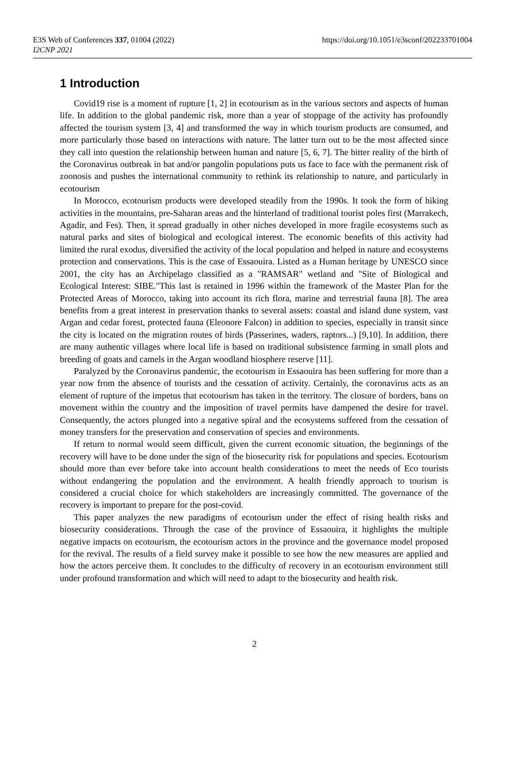E3S Web of Conferences 337, 01004 (2022)
I2CNP 2021
https://doi.org/10.1051/e3sconf/202233701004
1 Introduction
Covid19 rise is a moment of rupture [1, 2] in ecotourism as in the various sectors and aspects of human life. In addition to the global pandemic risk, more than a year of stoppage of the activity has profoundly affected the tourism system [3, 4] and transformed the way in which tourism products are consumed, and more particularly those based on interactions with nature. The latter turn out to be the most affected since they call into question the relationship between human and nature [5, 6, 7]. The bitter reality of the birth of the Coronavirus outbreak in bat and/or pangolin populations puts us face to face with the permanent risk of zoonosis and pushes the international community to rethink its relationship to nature, and particularly in ecotourism
In Morocco, ecotourism products were developed steadily from the 1990s. It took the form of hiking activities in the mountains, pre-Saharan areas and the hinterland of traditional tourist poles first (Marrakech, Agadir, and Fes). Then, it spread gradually in other niches developed in more fragile ecosystems such as natural parks and sites of biological and ecological interest. The economic benefits of this activity had limited the rural exodus, diversified the activity of the local population and helped in nature and ecosystems protection and conservations. This is the case of Essaouira. Listed as a Human heritage by UNESCO since 2001, the city has an Archipelago classified as a "RAMSAR" wetland and "Site of Biological and Ecological Interest: SIBE."This last is retained in 1996 within the framework of the Master Plan for the Protected Areas of Morocco, taking into account its rich flora, marine and terrestrial fauna [8]. The area benefits from a great interest in preservation thanks to several assets: coastal and island dune system, vast Argan and cedar forest, protected fauna (Eleonore Falcon) in addition to species, especially in transit since the city is located on the migration routes of birds (Passerines, waders, raptors...) [9,10]. In addition, there are many authentic villages where local life is based on traditional subsistence farming in small plots and breeding of goats and camels in the Argan woodland biosphere reserve [11].
Paralyzed by the Coronavirus pandemic, the ecotourism in Essaouira has been suffering for more than a year now from the absence of tourists and the cessation of activity. Certainly, the coronavirus acts as an element of rupture of the impetus that ecotourism has taken in the territory. The closure of borders, bans on movement within the country and the imposition of travel permits have dampened the desire for travel. Consequently, the actors plunged into a negative spiral and the ecosystems suffered from the cessation of money transfers for the preservation and conservation of species and environments.
If return to normal would seem difficult, given the current economic situation, the beginnings of the recovery will have to be done under the sign of the biosecurity risk for populations and species. Ecotourism should more than ever before take into account health considerations to meet the needs of Eco tourists without endangering the population and the environment. A health friendly approach to tourism is considered a crucial choice for which stakeholders are increasingly committed. The governance of the recovery is important to prepare for the post-covid.
This paper analyzes the new paradigms of ecotourism under the effect of rising health risks and biosecurity considerations. Through the case of the province of Essaouira, it highlights the multiple negative impacts on ecotourism, the ecotourism actors in the province and the governance model proposed for the revival. The results of a field survey make it possible to see how the new measures are applied and how the actors perceive them. It concludes to the difficulty of recovery in an ecotourism environment still under profound transformation and which will need to adapt to the biosecurity and health risk.
2